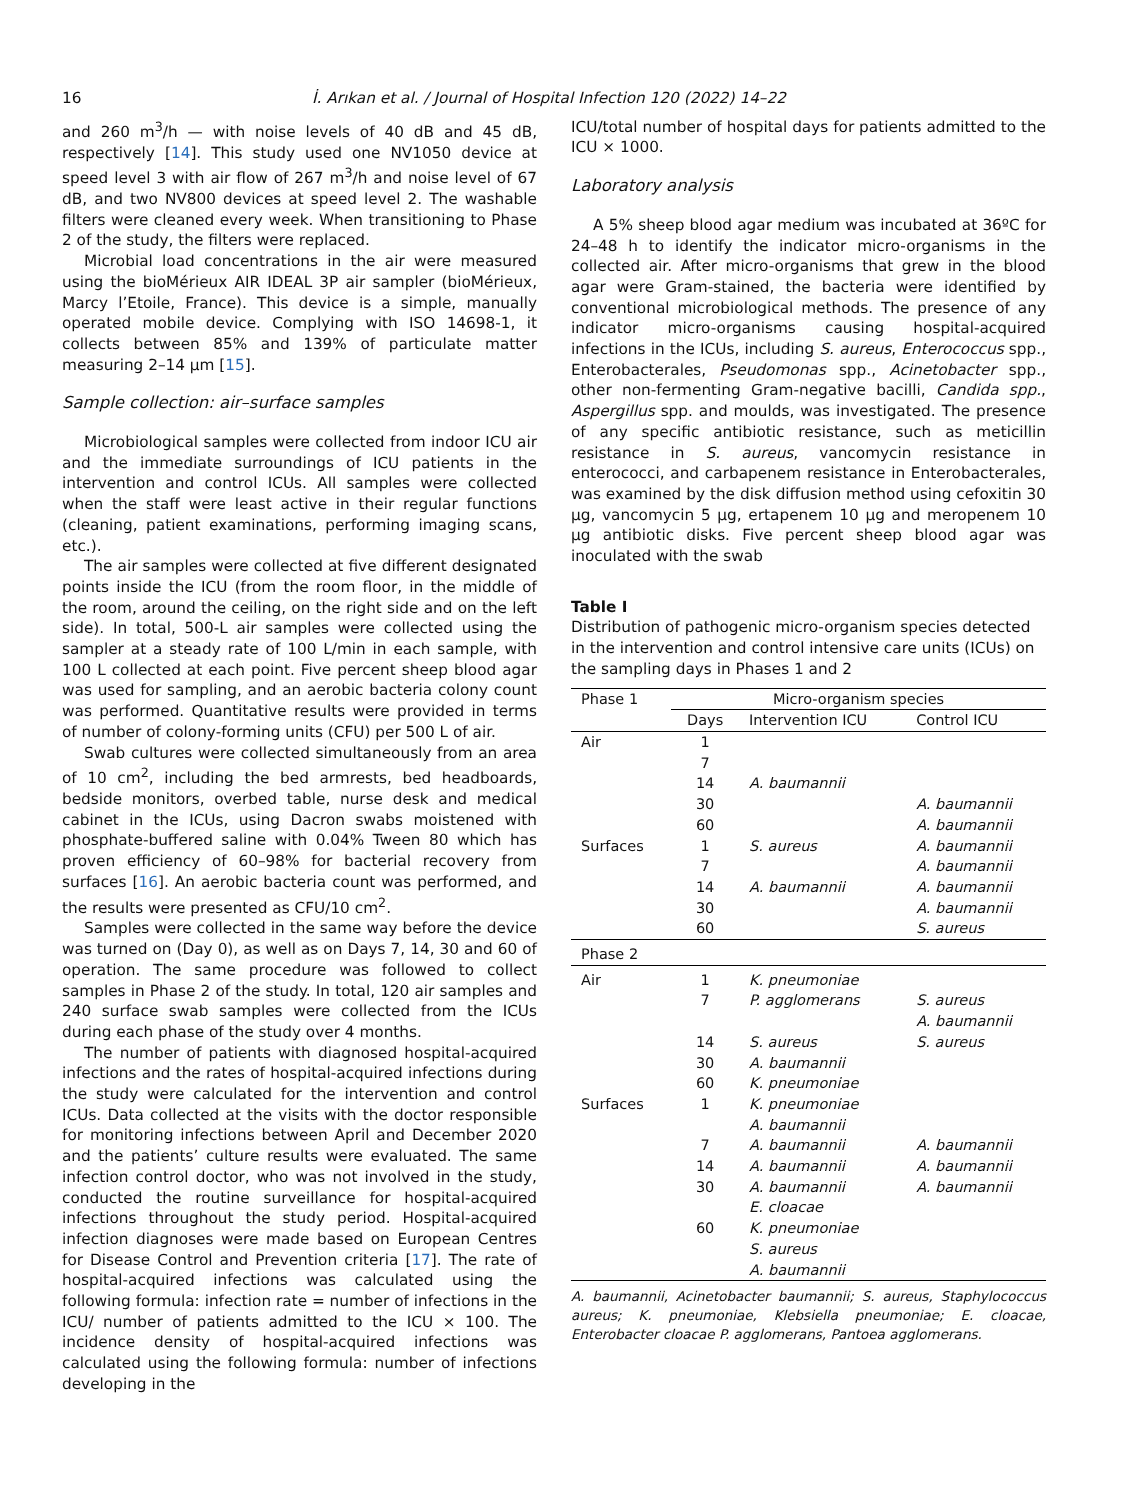16 İ. Arıkan et al. / Journal of Hospital Infection 120 (2022) 14–22
and 260 m<sup>3</sup>/h — with noise levels of 40 dB and 45 dB, respectively [14]. This study used one NV1050 device at speed level 3 with air flow of 267 m<sup>3</sup>/h and noise level of 67 dB, and two NV800 devices at speed level 2. The washable filters were cleaned every week. When transitioning to Phase 2 of the study, the filters were replaced.
Microbial load concentrations in the air were measured using the bioMérieux AIR IDEAL 3P air sampler (bioMérieux, Marcy l’Etoile, France). This device is a simple, manually operated mobile device. Complying with ISO 14698-1, it collects between 85% and 139% of particulate matter measuring 2–14 μm [15].
Sample collection: air–surface samples
Microbiological samples were collected from indoor ICU air and the immediate surroundings of ICU patients in the intervention and control ICUs. All samples were collected when the staff were least active in their regular functions (cleaning, patient examinations, performing imaging scans, etc.).
The air samples were collected at five different designated points inside the ICU (from the room floor, in the middle of the room, around the ceiling, on the right side and on the left side). In total, 500-L air samples were collected using the sampler at a steady rate of 100 L/min in each sample, with 100 L collected at each point. Five percent sheep blood agar was used for sampling, and an aerobic bacteria colony count was performed. Quantitative results were provided in terms of number of colony-forming units (CFU) per 500 L of air.
Swab cultures were collected simultaneously from an area of 10 cm<sup>2</sup>, including the bed armrests, bed headboards, bedside monitors, overbed table, nurse desk and medical cabinet in the ICUs, using Dacron swabs moistened with phosphate-buffered saline with 0.04% Tween 80 which has proven efficiency of 60–98% for bacterial recovery from surfaces [16]. An aerobic bacteria count was performed, and the results were presented as CFU/10 cm<sup>2</sup>.
Samples were collected in the same way before the device was turned on (Day 0), as well as on Days 7, 14, 30 and 60 of operation. The same procedure was followed to collect samples in Phase 2 of the study. In total, 120 air samples and 240 surface swab samples were collected from the ICUs during each phase of the study over 4 months.
The number of patients with diagnosed hospital-acquired infections and the rates of hospital-acquired infections during the study were calculated for the intervention and control ICUs. Data collected at the visits with the doctor responsible for monitoring infections between April and December 2020 and the patients’ culture results were evaluated. The same infection control doctor, who was not involved in the study, conducted the routine surveillance for hospital-acquired infections throughout the study period. Hospital-acquired infection diagnoses were made based on European Centres for Disease Control and Prevention criteria [17]. The rate of hospital-acquired infections was calculated using the following formula: infection rate = number of infections in the ICU/ number of patients admitted to the ICU × 100. The incidence density of hospital-acquired infections was calculated using the following formula: number of infections developing in the
ICU/total number of hospital days for patients admitted to the ICU × 1000.
Laboratory analysis
A 5% sheep blood agar medium was incubated at 36ºC for 24–48 h to identify the indicator micro-organisms in the collected air. After micro-organisms that grew in the blood agar were Gram-stained, the bacteria were identified by conventional microbiological methods. The presence of any indicator micro-organisms causing hospital-acquired infections in the ICUs, including S. aureus, Enterococcus spp., Enterobacterales, Pseudomonas spp., Acinetobacter spp., other non-fermenting Gram-negative bacilli, Candida spp., Aspergillus spp. and moulds, was investigated. The presence of any specific antibiotic resistance, such as meticillin resistance in S. aureus, vancomycin resistance in enterococci, and carbapenem resistance in Enterobacterales, was examined by the disk diffusion method using cefoxitin 30 μg, vancomycin 5 μg, ertapenem 10 μg and meropenem 10 μg antibiotic disks. Five percent sheep blood agar was inoculated with the swab
Table I
Distribution of pathogenic micro-organism species detected in the intervention and control intensive care units (ICUs) on the sampling days in Phases 1 and 2
| Phase 1 | Micro-organism species | | |
| --- | --- | --- | --- |
| | Days | Intervention ICU | Control ICU |
| Air | 1 | | |
| | 7 | | |
| | 14 | A. baumannii | |
| | 30 | | A. baumannii |
| | 60 | | A. baumannii |
| Surfaces | 1 | S. aureus | A. baumannii |
| | 7 | | A. baumannii |
| | 14 | A. baumannii | A. baumannii |
| | 30 | | A. baumannii |
| | 60 | | S. aureus |
| Phase 2 | | | |
| Air | 1 | K. pneumoniae | |
| | 7 | P. agglomerans | S. aureus A. baumannii |
| | 14 | S. aureus | S. aureus |
| | 30 | A. baumannii | |
| | 60 | K. pneumoniae | |
| Surfaces | 1 | K. pneumoniae A. baumannii | |
| | 7 | A. baumannii | A. baumannii |
| | 14 | A. baumannii | A. baumannii |
| | 30 | A. baumannii E. cloacae | A. baumannii |
| | 60 | K. pneumoniae S. aureus A. baumannii | |
A. baumannii, Acinetobacter baumannii; S. aureus, Staphylococcus aureus; K. pneumoniae, Klebsiella pneumoniae; E. cloacae, Enterobacter cloacae P. agglomerans, Pantoea agglomerans.